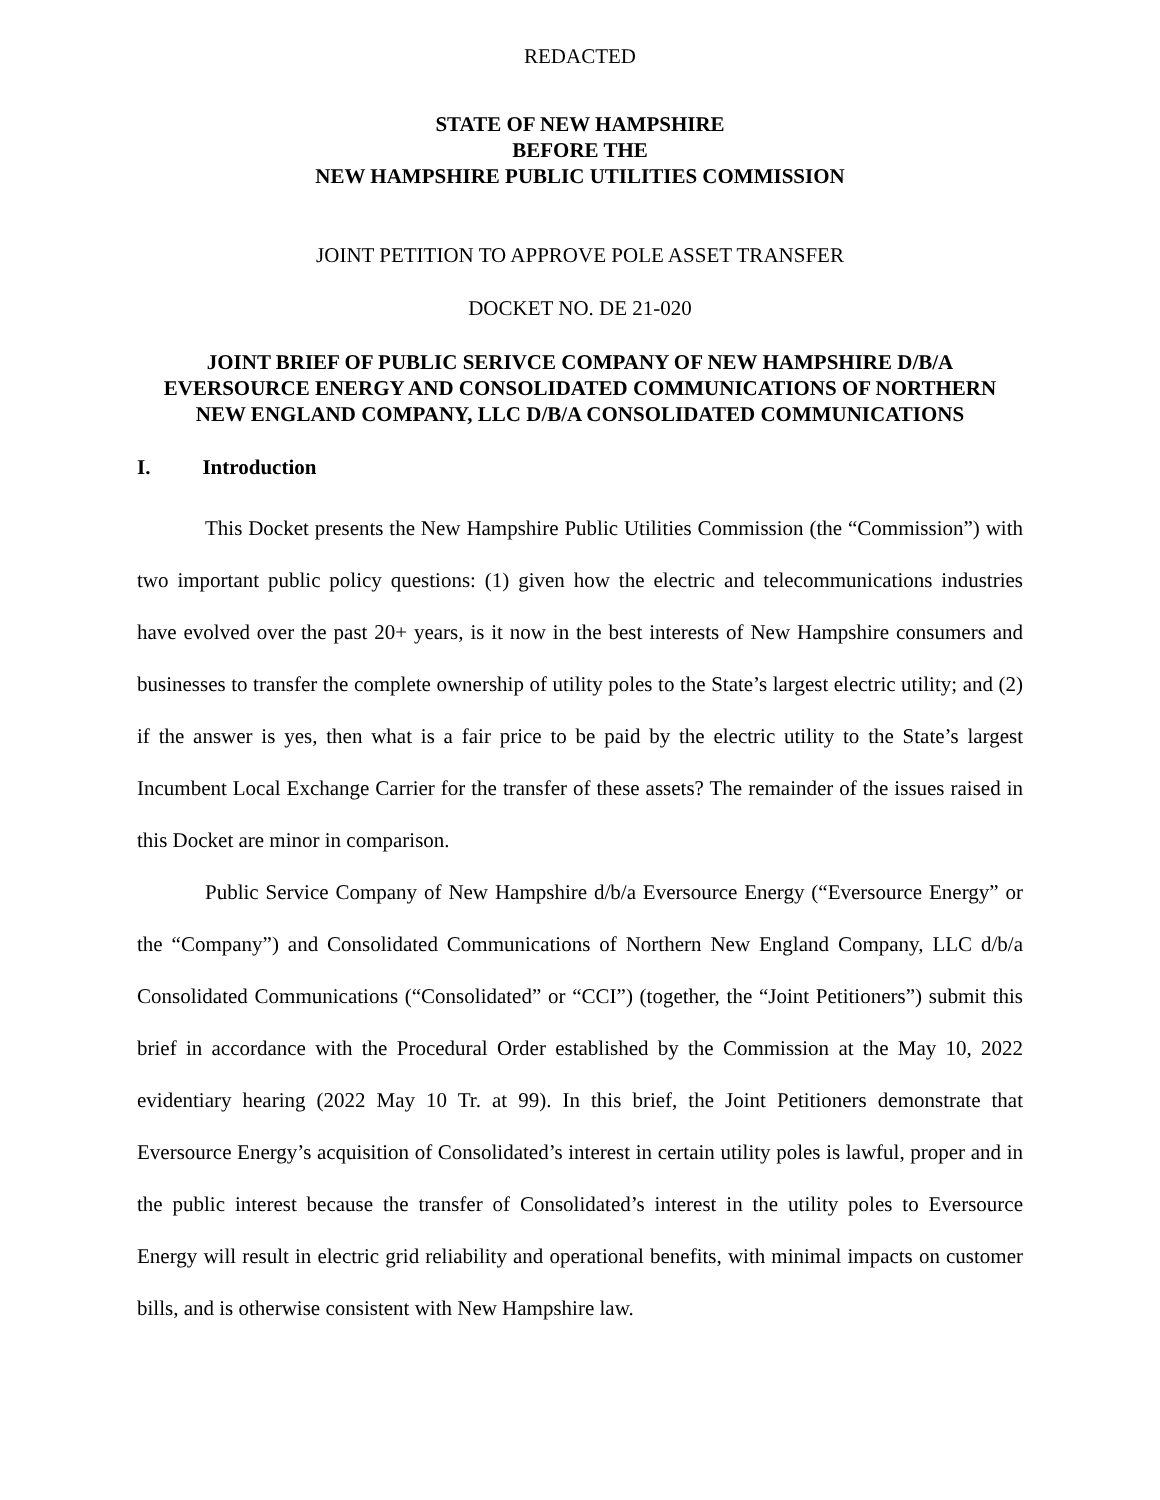REDACTED
STATE OF NEW HAMPSHIRE
BEFORE THE
NEW HAMPSHIRE PUBLIC UTILITIES COMMISSION
JOINT PETITION TO APPROVE POLE ASSET TRANSFER
DOCKET NO. DE 21-020
JOINT BRIEF OF PUBLIC SERIVCE COMPANY OF NEW HAMPSHIRE D/B/A EVERSOURCE ENERGY AND CONSOLIDATED COMMUNICATIONS OF NORTHERN NEW ENGLAND COMPANY, LLC D/B/A CONSOLIDATED COMMUNICATIONS
I. Introduction
This Docket presents the New Hampshire Public Utilities Commission (the “Commission”) with two important public policy questions: (1) given how the electric and telecommunications industries have evolved over the past 20+ years, is it now in the best interests of New Hampshire consumers and businesses to transfer the complete ownership of utility poles to the State’s largest electric utility; and (2) if the answer is yes, then what is a fair price to be paid by the electric utility to the State’s largest Incumbent Local Exchange Carrier for the transfer of these assets? The remainder of the issues raised in this Docket are minor in comparison.
Public Service Company of New Hampshire d/b/a Eversource Energy (“Eversource Energy” or the “Company”) and Consolidated Communications of Northern New England Company, LLC d/b/a Consolidated Communications (“Consolidated” or “CCI”) (together, the “Joint Petitioners”) submit this brief in accordance with the Procedural Order established by the Commission at the May 10, 2022 evidentiary hearing (2022 May 10 Tr. at 99). In this brief, the Joint Petitioners demonstrate that Eversource Energy’s acquisition of Consolidated’s interest in certain utility poles is lawful, proper and in the public interest because the transfer of Consolidated’s interest in the utility poles to Eversource Energy will result in electric grid reliability and operational benefits, with minimal impacts on customer bills, and is otherwise consistent with New Hampshire law.